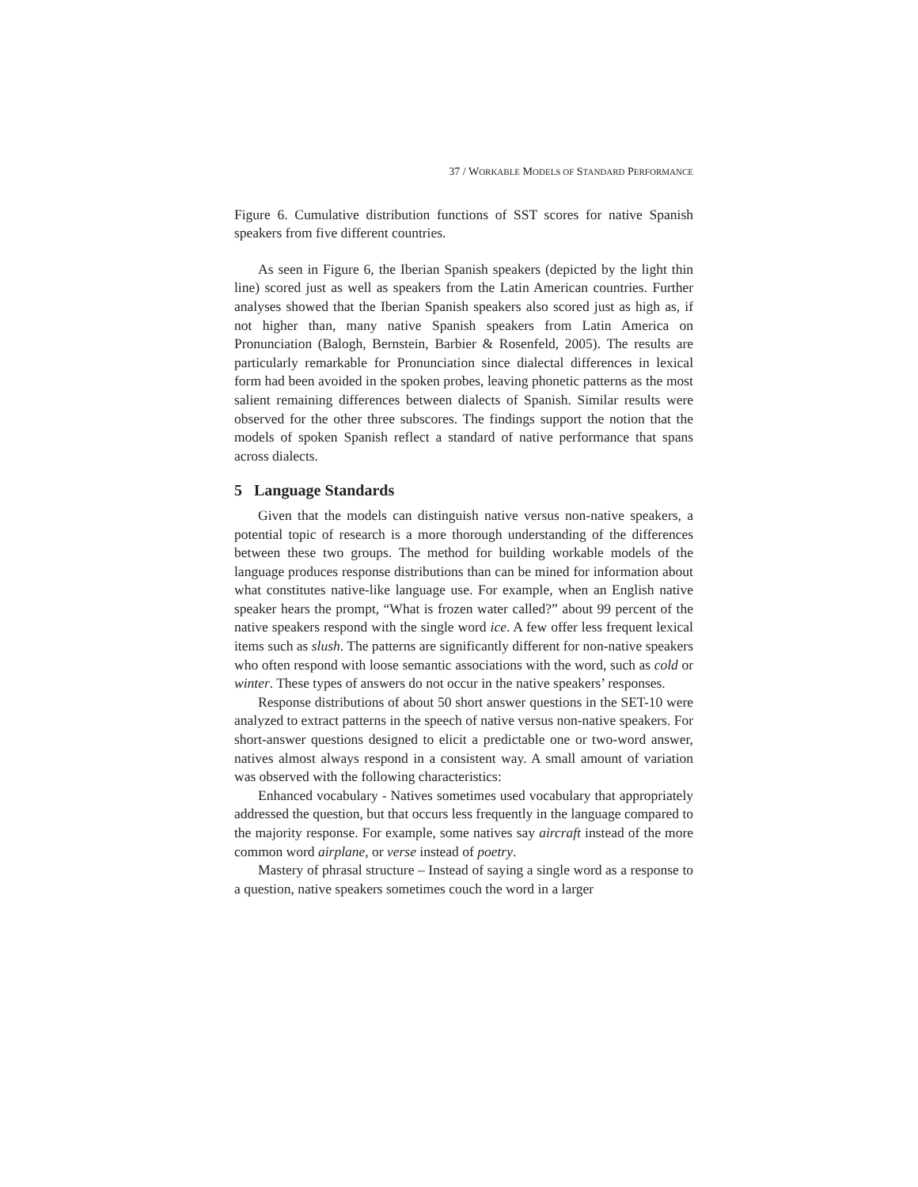37 / WORKABLE MODELS OF STANDARD PERFORMANCE
Figure 6. Cumulative distribution functions of SST scores for native Spanish speakers from five different countries.
As seen in Figure 6, the Iberian Spanish speakers (depicted by the light thin line) scored just as well as speakers from the Latin American countries. Further analyses showed that the Iberian Spanish speakers also scored just as high as, if not higher than, many native Spanish speakers from Latin America on Pronunciation (Balogh, Bernstein, Barbier & Rosenfeld, 2005). The results are particularly remarkable for Pronunciation since dialectal differences in lexical form had been avoided in the spoken probes, leaving phonetic patterns as the most salient remaining differences between dialects of Spanish. Similar results were observed for the other three subscores. The findings support the notion that the models of spoken Spanish reflect a standard of native performance that spans across dialects.
5 Language Standards
Given that the models can distinguish native versus non-native speakers, a potential topic of research is a more thorough understanding of the differences between these two groups. The method for building workable models of the language produces response distributions than can be mined for information about what constitutes native-like language use. For example, when an English native speaker hears the prompt, “What is frozen water called?” about 99 percent of the native speakers respond with the single word ice. A few offer less frequent lexical items such as slush. The patterns are significantly different for non-native speakers who often respond with loose semantic associations with the word, such as cold or winter. These types of answers do not occur in the native speakers’ responses.
Response distributions of about 50 short answer questions in the SET-10 were analyzed to extract patterns in the speech of native versus non-native speakers. For short-answer questions designed to elicit a predictable one or two-word answer, natives almost always respond in a consistent way. A small amount of variation was observed with the following characteristics:
Enhanced vocabulary - Natives sometimes used vocabulary that appropriately addressed the question, but that occurs less frequently in the language compared to the majority response. For example, some natives say aircraft instead of the more common word airplane, or verse instead of poetry.
Mastery of phrasal structure – Instead of saying a single word as a response to a question, native speakers sometimes couch the word in a larger